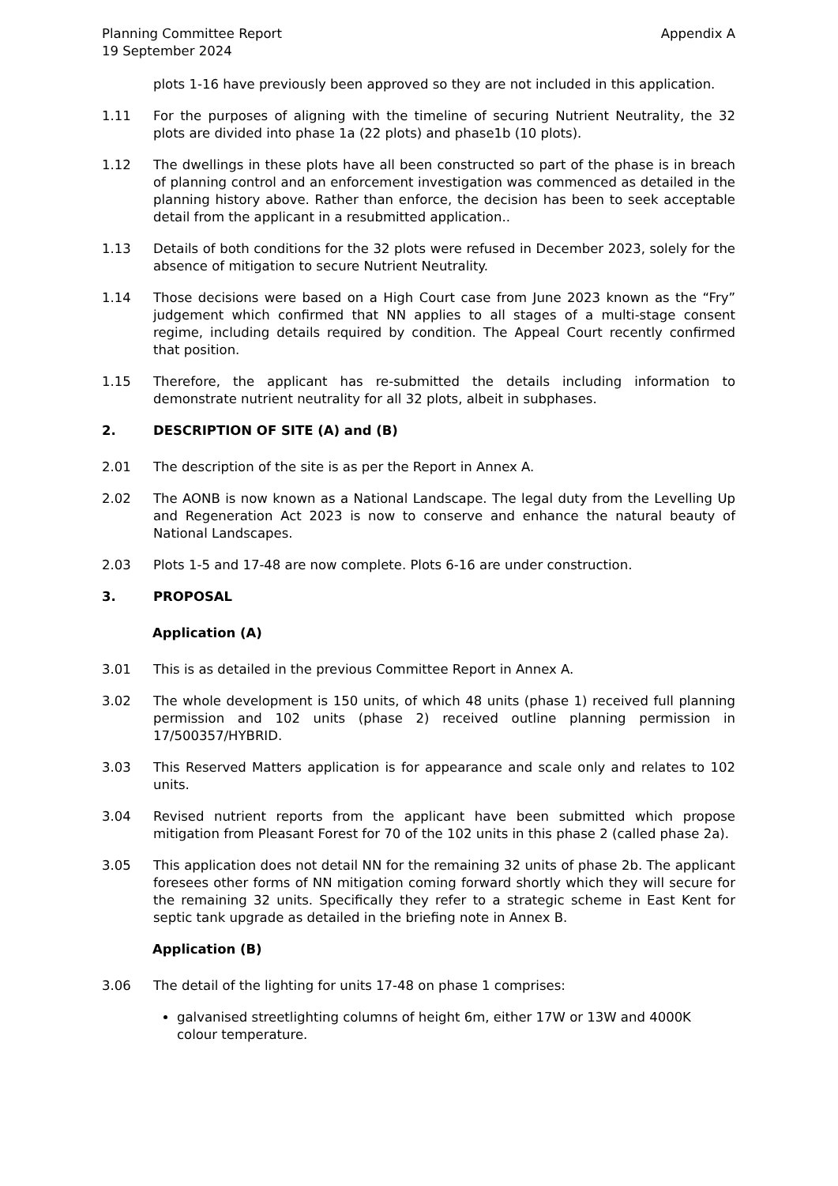Planning Committee Report
19 September 2024
Appendix A
plots 1-16 have previously been approved so they are not included in this application.
1.11 For the purposes of aligning with the timeline of securing Nutrient Neutrality, the 32 plots are divided into phase 1a (22 plots) and phase1b (10 plots).
1.12 The dwellings in these plots have all been constructed so part of the phase is in breach of planning control and an enforcement investigation was commenced as detailed in the planning history above. Rather than enforce, the decision has been to seek acceptable detail from the applicant in a resubmitted application..
1.13 Details of both conditions for the 32 plots were refused in December 2023, solely for the absence of mitigation to secure Nutrient Neutrality.
1.14 Those decisions were based on a High Court case from June 2023 known as the “Fry” judgement which confirmed that NN applies to all stages of a multi-stage consent regime, including details required by condition. The Appeal Court recently confirmed that position.
1.15 Therefore, the applicant has re-submitted the details including information to demonstrate nutrient neutrality for all 32 plots, albeit in subphases.
2. DESCRIPTION OF SITE (A) and (B)
2.01 The description of the site is as per the Report in Annex A.
2.02 The AONB is now known as a National Landscape. The legal duty from the Levelling Up and Regeneration Act 2023 is now to conserve and enhance the natural beauty of National Landscapes.
2.03 Plots 1-5 and 17-48 are now complete. Plots 6-16 are under construction.
3. PROPOSAL
Application (A)
3.01 This is as detailed in the previous Committee Report in Annex A.
3.02 The whole development is 150 units, of which 48 units (phase 1) received full planning permission and 102 units (phase 2) received outline planning permission in 17/500357/HYBRID.
3.03 This Reserved Matters application is for appearance and scale only and relates to 102 units.
3.04 Revised nutrient reports from the applicant have been submitted which propose mitigation from Pleasant Forest for 70 of the 102 units in this phase 2 (called phase 2a).
3.05 This application does not detail NN for the remaining 32 units of phase 2b. The applicant foresees other forms of NN mitigation coming forward shortly which they will secure for the remaining 32 units. Specifically they refer to a strategic scheme in East Kent for septic tank upgrade as detailed in the briefing note in Annex B.
Application (B)
3.06 The detail of the lighting for units 17-48 on phase 1 comprises:
galvanised streetlighting columns of height 6m, either 17W or 13W and 4000K colour temperature.